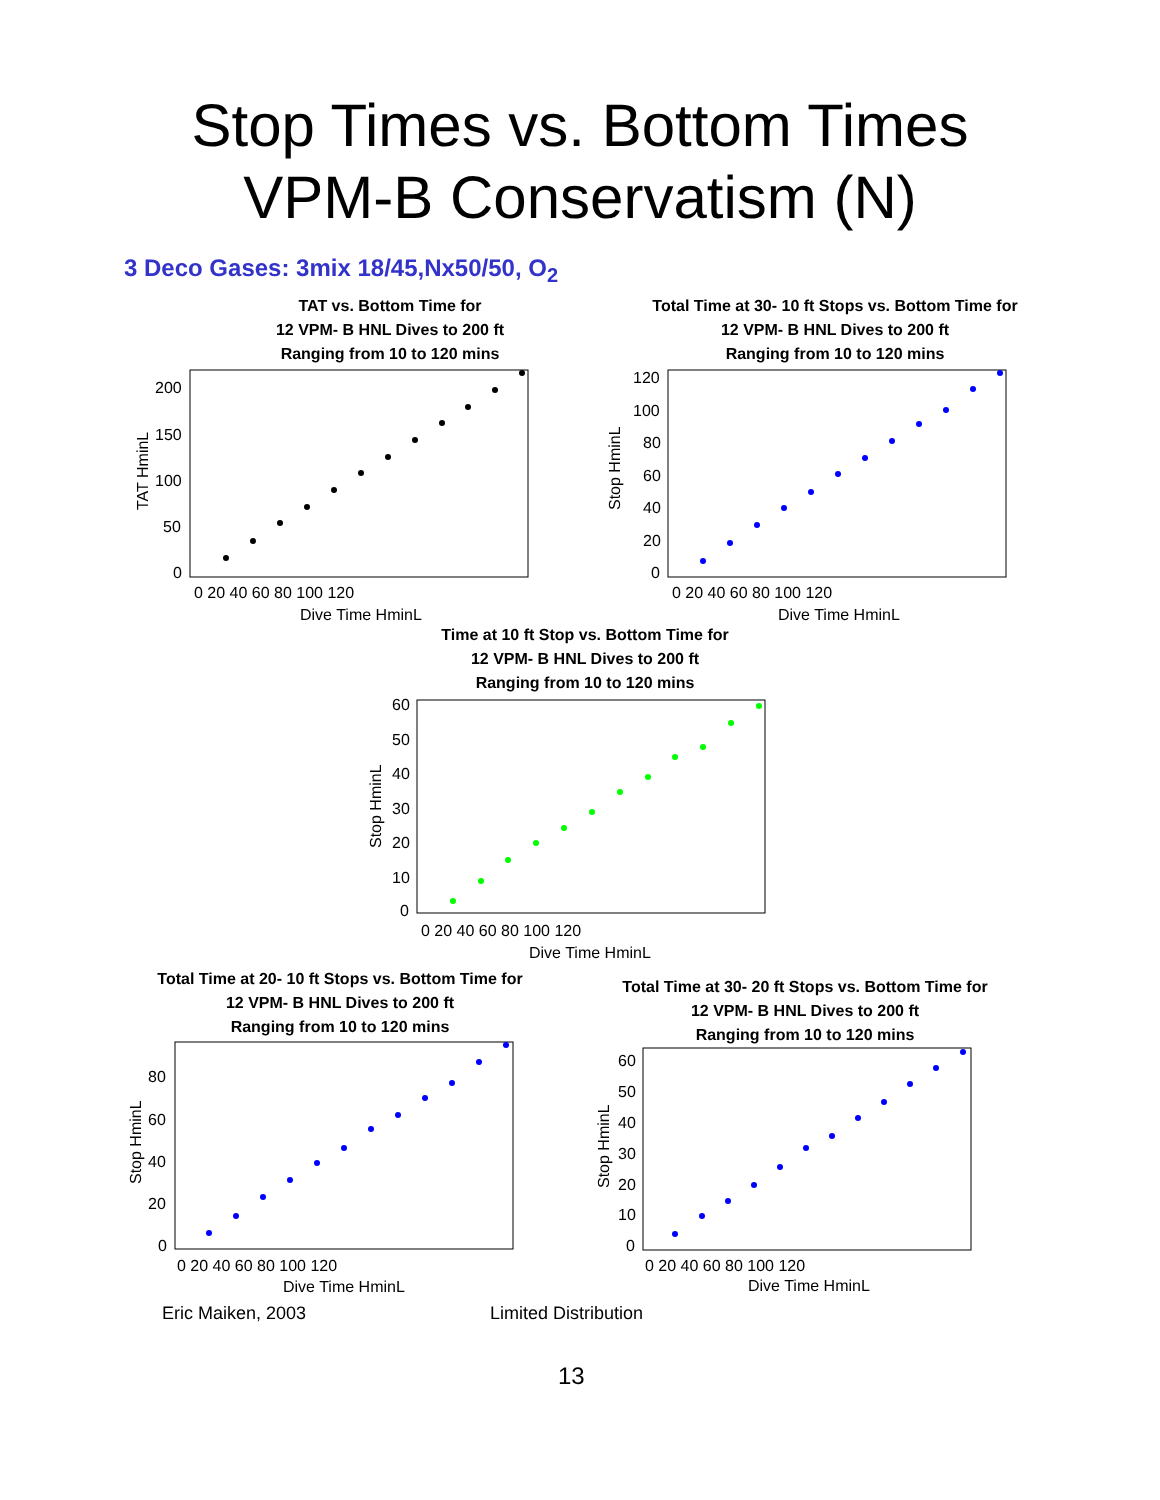Stop Times vs. Bottom Times
VPM-B Conservatism (N)
3 Deco Gases: 3mix 18/45,Nx50/50, O<sub>2</sub>
TAT vs. Bottom Time for
12 VPM- B HNL Dives to 200 ft
Ranging from 10 to 120 mins
0 20 40 60 80 100 120
Dive Time HminL
200
150
100
50
0
TAT HminL
Total Time at 30- 10 ft Stops vs. Bottom Time for
12 VPM- B HNL Dives to 200 ft
Ranging from 10 to 120 mins
0 20 40 60 80 100 120
Dive Time HminL
120
100
80
60
40
20
0
Stop HminL
Time at 10 ft Stop vs. Bottom Time for
12 VPM- B HNL Dives to 200 ft
Ranging from 10 to 120 mins
0 20 40 60 80 100 120
Dive Time HminL
60
50
40
30
20
10
0
Stop HminL
Total Time at 20- 10 ft Stops vs. Bottom Time for
12 VPM- B HNL Dives to 200 ft
Ranging from 10 to 120 mins
0 20 40 60 80 100 120
Dive Time HminL
80
60
40
20
0
Stop HminL
Total Time at 30- 20 ft Stops vs. Bottom Time for
12 VPM- B HNL Dives to 200 ft
Ranging from 10 to 120 mins
0 20 40 60 80 100 120
Dive Time HminL
60
50
40
30
20
10
0
Stop HminL
Eric Maiken, 2003 Limited Distribution
13